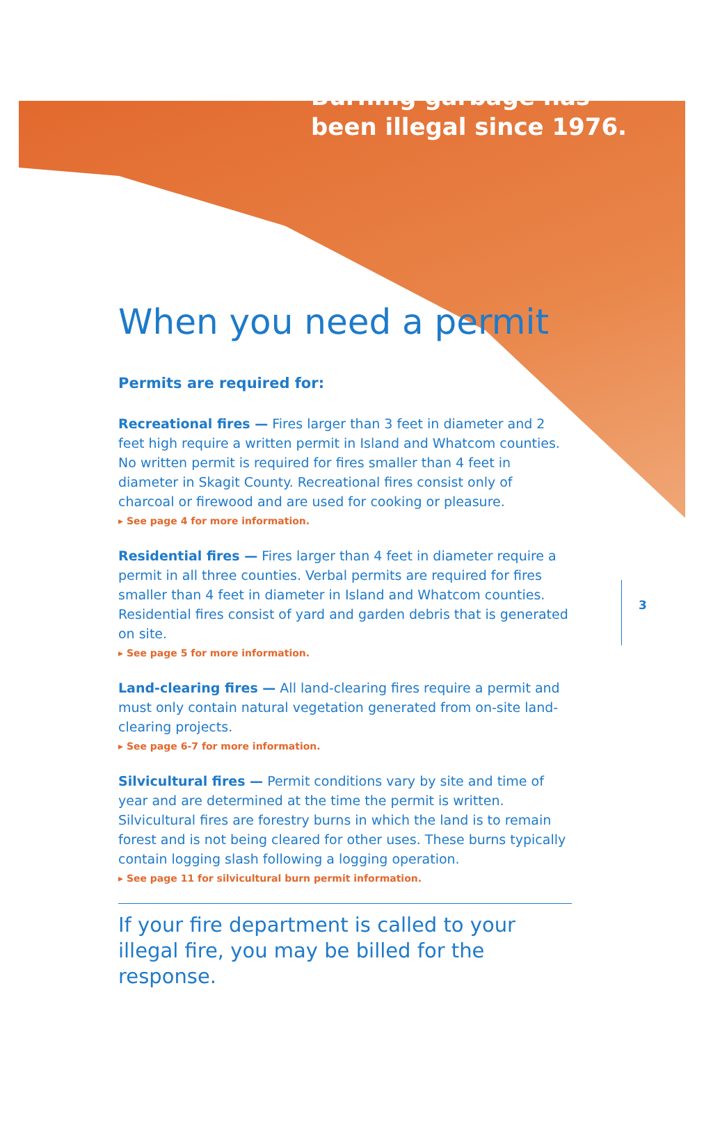Burning garbage has
been illegal since 1976.
When you need a permit
Permits are required for:
Recreational fires — Fires larger than 3 feet in diameter and 2 feet high require a written permit in Island and Whatcom counties. No written permit is required for fires smaller than 4 feet in diameter in Skagit County. Recreational fires consist only of charcoal or firewood and are used for cooking or pleasure.
▸ See page 4 for more information.
Residential fires — Fires larger than 4 feet in diameter require a permit in all three counties. Verbal permits are required for fires smaller than 4 feet in diameter in Island and Whatcom counties. Residential fires consist of yard and garden debris that is generated on site.
▸ See page 5 for more information.
Land-clearing fires — All land-clearing fires require a permit and must only contain natural vegetation generated from on-site land-clearing projects.
▸ See page 6-7 for more information.
Silvicultural fires — Permit conditions vary by site and time of year and are determined at the time the permit is written. Silvicultural fires are forestry burns in which the land is to remain forest and is not being cleared for other uses. These burns typically contain logging slash following a logging operation.
▸ See page 11 for silvicultural burn permit information.
If your fire department is called to your illegal fire, you may be billed for the response.
3